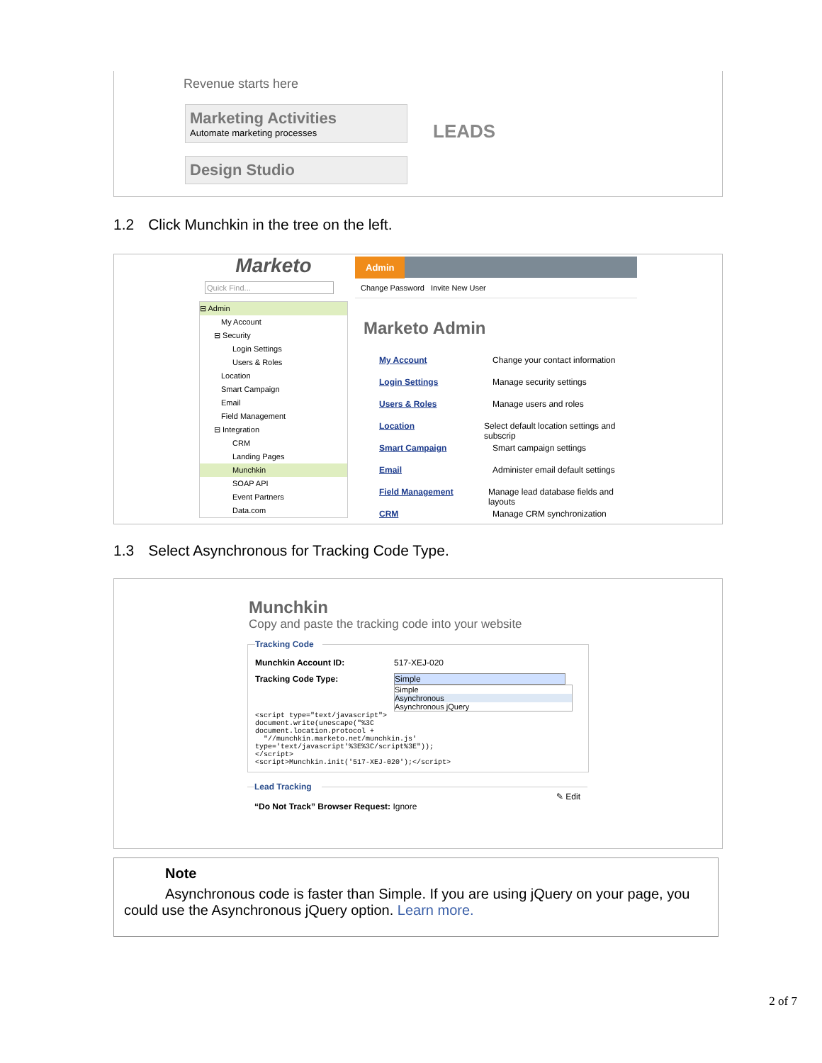Revenue starts here
Marketing Activities
Automate marketing processes
Design Studio
LEADS
1.2 Click Munchkin in the tree on the left.
Marketo
Quick Find...
⊟ Admin
My Account
⊟ Security
Login Settings
Users & Roles
Location
Smart Campaign
Email
Field Management
⊟ Integration
CRM
Landing Pages
Munchkin
SOAP API
Event Partners
Data.com
Admin
Change Password Invite New User
Marketo Admin
My Account Change your contact information
Login Settings Manage security settings
Users & Roles Manage users and roles
Location Select default location settings and subscrip
Smart Campaign Smart campaign settings
Email Administer email default settings
Field Management Manage lead database fields and layouts
CRM Manage CRM synchronization
1.3 Select Asynchronous for Tracking Code Type.
Munchkin
Copy and paste the tracking code into your website
Tracking Code
Munchkin Account ID: 517-XEJ-020
Tracking Code Type: Simple
Simple
Asynchronous
Asynchronous jQuery
<script type="text/javascript">
document.write(unescape("%3C
document.location.protocol +
  "//munchkin.marketo.net/munchkin.js'
type='text/javascript'%3E%3C/script%3E"));
</script>
<script>Munchkin.init('517-XEJ-020');</script>
Lead Tracking
✎ Edit
“Do Not Track” Browser Request: Ignore
Note
Asynchronous code is faster than Simple. If you are using jQuery on your page, you could use the Asynchronous jQuery option. Learn more.
2 of 7